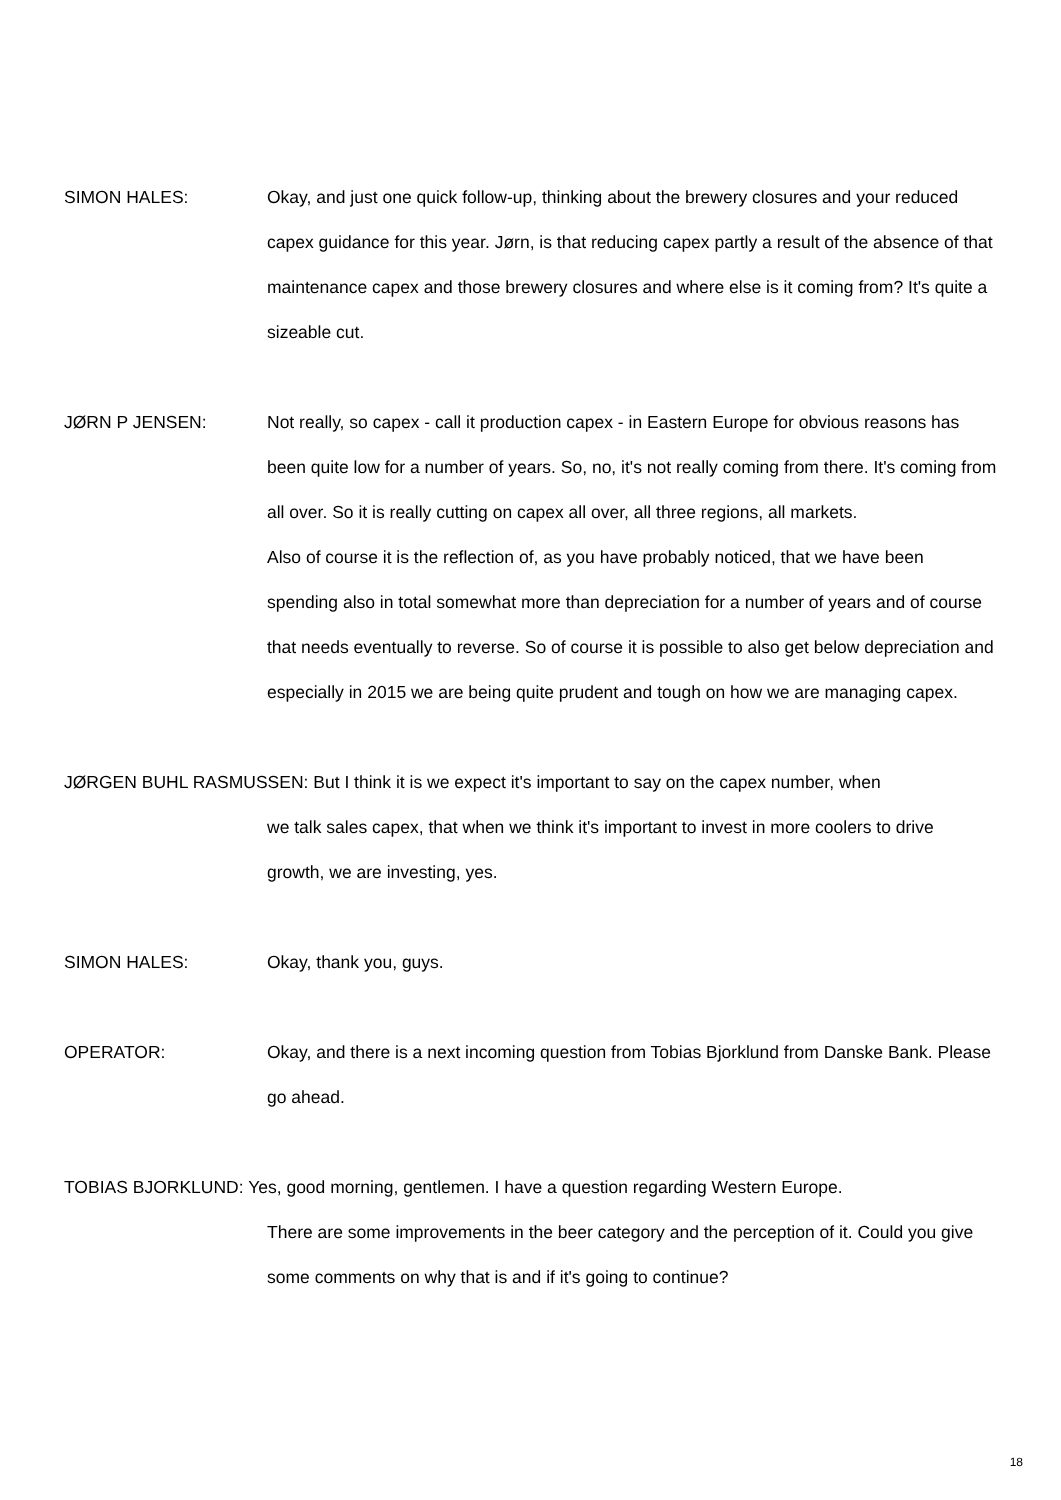SIMON HALES: Okay, and just one quick follow-up, thinking about the brewery closures and your reduced capex guidance for this year. Jørn, is that reducing capex partly a result of the absence of that maintenance capex and those brewery closures and where else is it coming from? It's quite a sizeable cut.
JØRN P JENSEN: Not really, so capex - call it production capex - in Eastern Europe for obvious reasons has been quite low for a number of years. So, no, it's not really coming from there. It's coming from all over. So it is really cutting on capex all over, all three regions, all markets.
Also of course it is the reflection of, as you have probably noticed, that we have been spending also in total somewhat more than depreciation for a number of years and of course that needs eventually to reverse. So of course it is possible to also get below depreciation and especially in 2015 we are being quite prudent and tough on how we are managing capex.
JØRGEN BUHL RASMUSSEN: But I think it is we expect it's important to say on the capex number, when
we talk sales capex, that when we think it's important to invest in more coolers to drive growth, we are investing, yes.
SIMON HALES: Okay, thank you, guys.
OPERATOR: Okay, and there is a next incoming question from Tobias Bjorklund from Danske Bank. Please go ahead.
TOBIAS BJORKLUND: Yes, good morning, gentlemen. I have a question regarding Western Europe.
There are some improvements in the beer category and the perception of it. Could you give some comments on why that is and if it's going to continue?
18